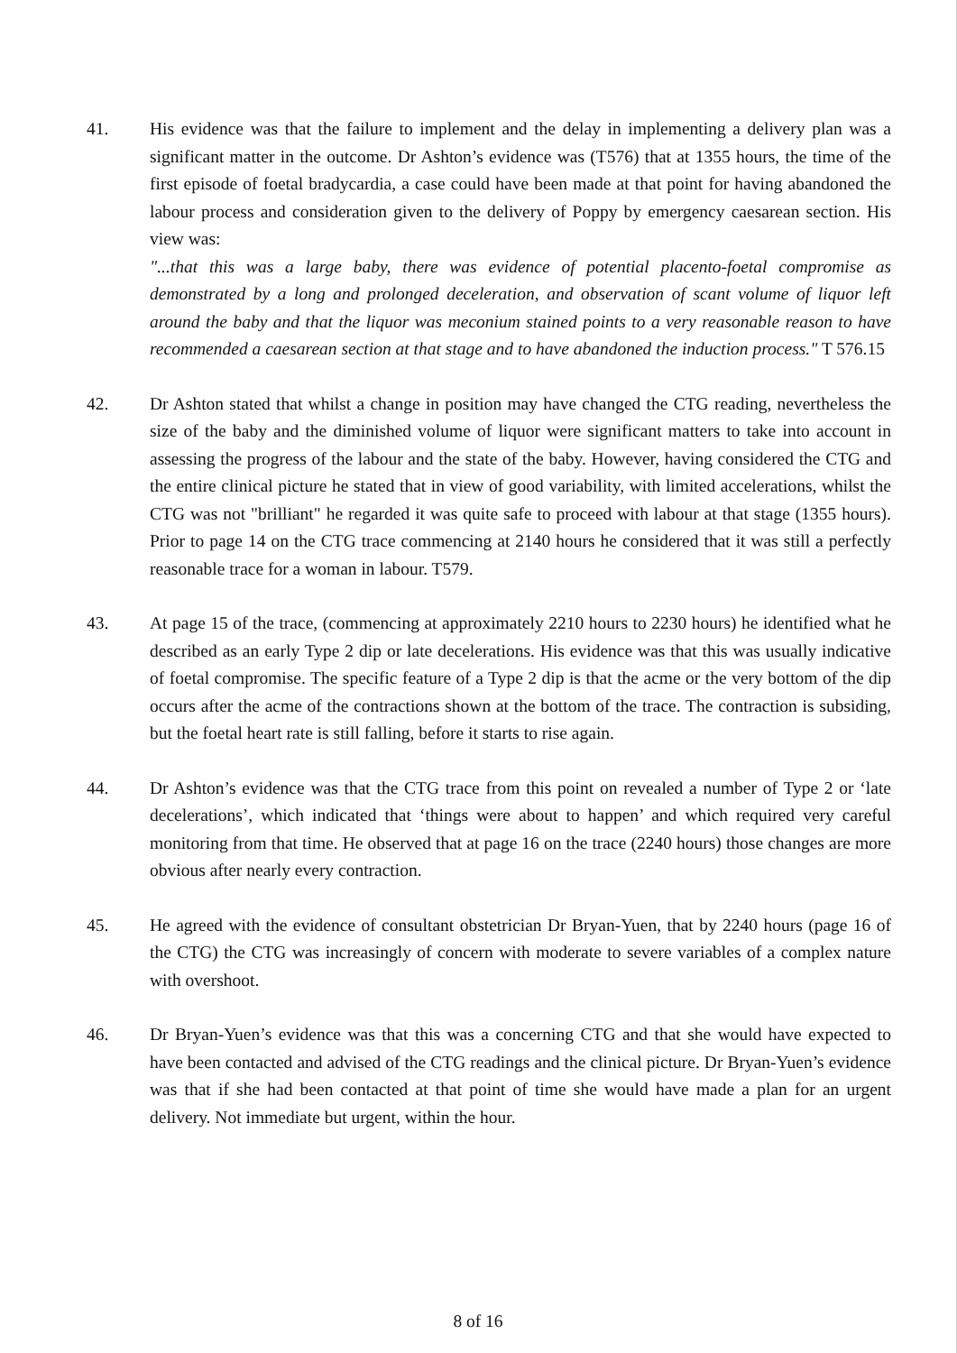41. His evidence was that the failure to implement and the delay in implementing a delivery plan was a significant matter in the outcome. Dr Ashton’s evidence was (T576) that at 1355 hours, the time of the first episode of foetal bradycardia, a case could have been made at that point for having abandoned the labour process and consideration given to the delivery of Poppy by emergency caesarean section. His view was:
"...that this was a large baby, there was evidence of potential placento-foetal compromise as demonstrated by a long and prolonged deceleration, and observation of scant volume of liquor left around the baby and that the liquor was meconium stained points to a very reasonable reason to have recommended a caesarean section at that stage and to have abandoned the induction process." T 576.15
42. Dr Ashton stated that whilst a change in position may have changed the CTG reading, nevertheless the size of the baby and the diminished volume of liquor were significant matters to take into account in assessing the progress of the labour and the state of the baby. However, having considered the CTG and the entire clinical picture he stated that in view of good variability, with limited accelerations, whilst the CTG was not "brilliant" he regarded it was quite safe to proceed with labour at that stage (1355 hours). Prior to page 14 on the CTG trace commencing at 2140 hours he considered that it was still a perfectly reasonable trace for a woman in labour. T579.
43. At page 15 of the trace, (commencing at approximately 2210 hours to 2230 hours) he identified what he described as an early Type 2 dip or late decelerations. His evidence was that this was usually indicative of foetal compromise. The specific feature of a Type 2 dip is that the acme or the very bottom of the dip occurs after the acme of the contractions shown at the bottom of the trace. The contraction is subsiding, but the foetal heart rate is still falling, before it starts to rise again.
44. Dr Ashton’s evidence was that the CTG trace from this point on revealed a number of Type 2 or ‘late decelerations’, which indicated that ‘things were about to happen’ and which required very careful monitoring from that time. He observed that at page 16 on the trace (2240 hours) those changes are more obvious after nearly every contraction.
45. He agreed with the evidence of consultant obstetrician Dr Bryan-Yuen, that by 2240 hours (page 16 of the CTG) the CTG was increasingly of concern with moderate to severe variables of a complex nature with overshoot.
46. Dr Bryan-Yuen’s evidence was that this was a concerning CTG and that she would have expected to have been contacted and advised of the CTG readings and the clinical picture. Dr Bryan-Yuen’s evidence was that if she had been contacted at that point of time she would have made a plan for an urgent delivery. Not immediate but urgent, within the hour.
8 of 16